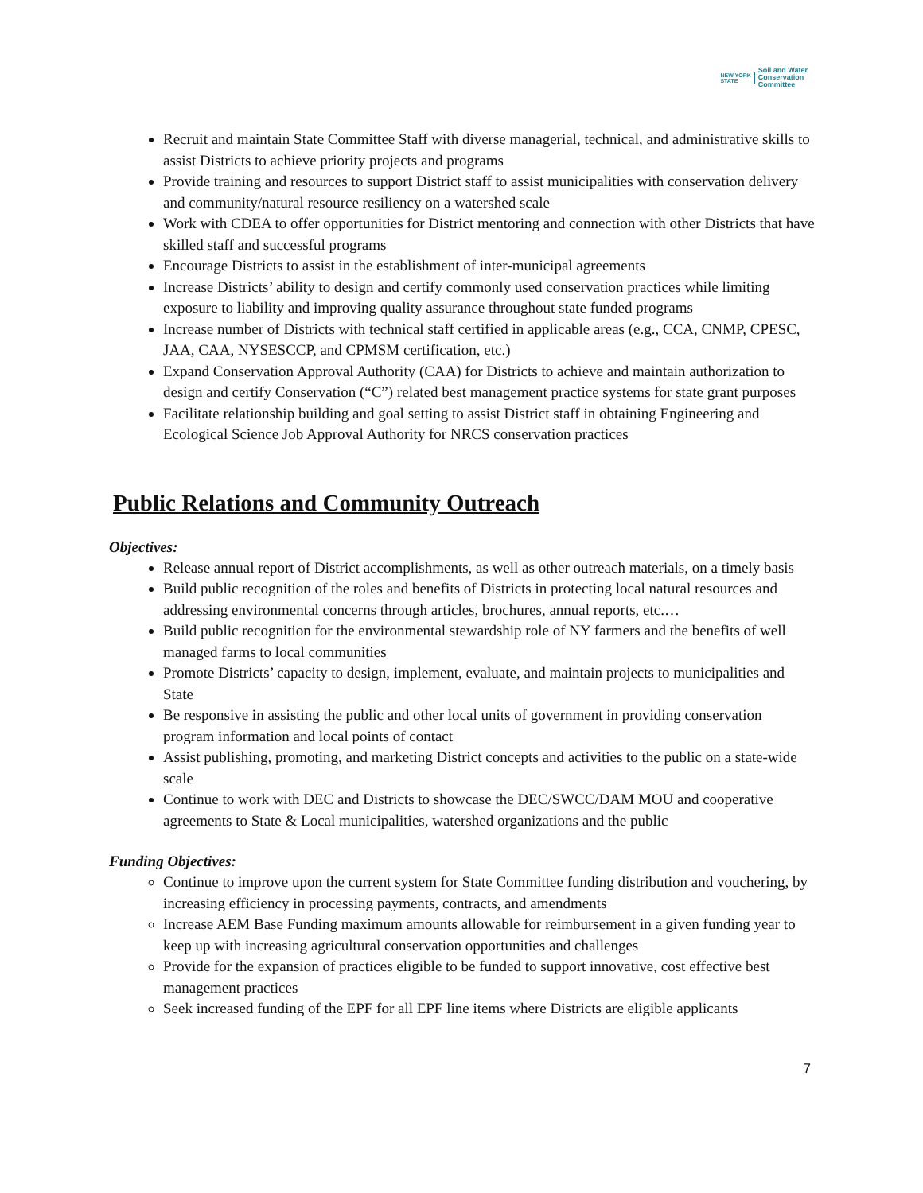NEW YORK
STATE Soil and Water
Conservation
Committee
Recruit and maintain State Committee Staff with diverse managerial, technical, and administrative skills to assist Districts to achieve priority projects and programs
Provide training and resources to support District staff to assist municipalities with conservation delivery and community/natural resource resiliency on a watershed scale
Work with CDEA to offer opportunities for District mentoring and connection with other Districts that have skilled staff and successful programs
Encourage Districts to assist in the establishment of inter-municipal agreements
Increase Districts’ ability to design and certify commonly used conservation practices while limiting exposure to liability and improving quality assurance throughout state funded programs
Increase number of Districts with technical staff certified in applicable areas (e.g., CCA, CNMP, CPESC, JAA, CAA, NYSESCCP, and CPMSM certification, etc.)
Expand Conservation Approval Authority (CAA) for Districts to achieve and maintain authorization to design and certify Conservation (“C”) related best management practice systems for state grant purposes
Facilitate relationship building and goal setting to assist District staff in obtaining Engineering and Ecological Science Job Approval Authority for NRCS conservation practices
Public Relations and Community Outreach
Objectives:
Release annual report of District accomplishments, as well as other outreach materials, on a timely basis
Build public recognition of the roles and benefits of Districts in protecting local natural resources and addressing environmental concerns through articles, brochures, annual reports, etc.…
Build public recognition for the environmental stewardship role of NY farmers and the benefits of well managed farms to local communities
Promote Districts’ capacity to design, implement, evaluate, and maintain projects to municipalities and State
Be responsive in assisting the public and other local units of government in providing conservation program information and local points of contact
Assist publishing, promoting, and marketing District concepts and activities to the public on a state-wide scale
Continue to work with DEC and Districts to showcase the DEC/SWCC/DAM MOU and cooperative agreements to State & Local municipalities, watershed organizations and the public
Funding Objectives:
Continue to improve upon the current system for State Committee funding distribution and vouchering, by increasing efficiency in processing payments, contracts, and amendments
Increase AEM Base Funding maximum amounts allowable for reimbursement in a given funding year to keep up with increasing agricultural conservation opportunities and challenges
Provide for the expansion of practices eligible to be funded to support innovative, cost effective best management practices
Seek increased funding of the EPF for all EPF line items where Districts are eligible applicants
7